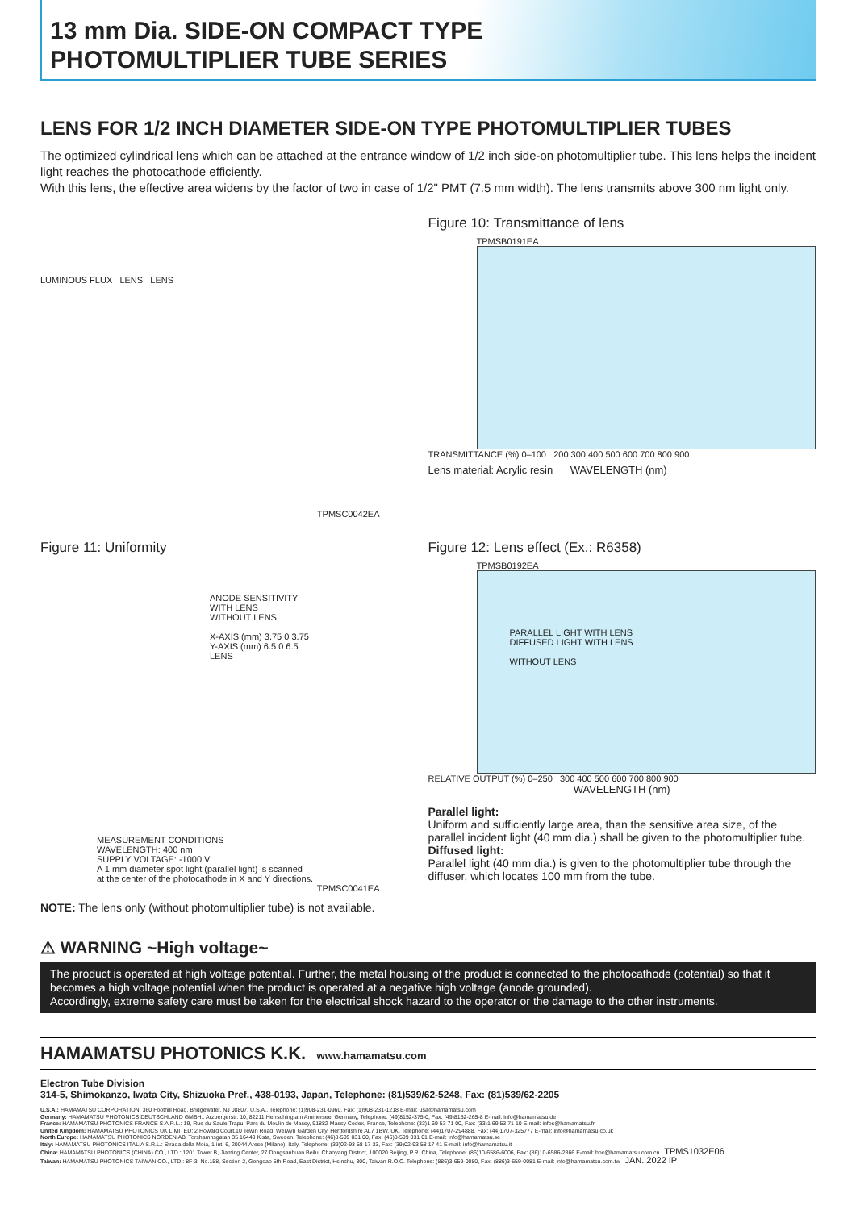13 mm Dia. SIDE-ON COMPACT TYPE
PHOTOMULTIPLIER TUBE SERIES
LENS FOR 1/2 INCH DIAMETER SIDE-ON TYPE PHOTOMULTIPLIER TUBES
The optimized cylindrical lens which can be attached at the entrance window of 1/2 inch side-on photomultiplier tube. This lens helps the incident light reaches the photocathode efficiently.
With this lens, the effective area widens by the factor of two in case of 1/2" PMT (7.5 mm width). The lens transmits above 300 nm light only.
LUMINOUS FLUX LENS LENS
TPMSC0042EA
Figure 10: Transmittance of lens
TPMSB0191EA
TRANSMITTANCE (%) 0–100 200 300 400 500 600 700 800 900
Lens material: Acrylic resin WAVELENGTH (nm)
Figure 11: Uniformity
ANODE SENSITIVITY
WITH LENS
WITHOUT LENS
X-AXIS (mm) 3.75 0 3.75
Y-AXIS (mm) 6.5 0 6.5
LENS
MEASUREMENT CONDITIONS
WAVELENGTH: 400 nm
SUPPLY VOLTAGE: -1000 V
A 1 mm diameter spot light (parallel light) is scanned
at the center of the photocathode in X and Y directions.
TPMSC0041EA
NOTE: The lens only (without photomultiplier tube) is not available.
Figure 12: Lens effect (Ex.: R6358)
TPMSB0192EA
PARALLEL LIGHT WITH LENS
DIFFUSED LIGHT WITH LENS
WITHOUT LENS
RELATIVE OUTPUT (%) 0–250 300 400 500 600 700 800 900
WAVELENGTH (nm)
Parallel light:
Uniform and sufficiently large area, than the sensitive area size, of the parallel incident light (40 mm dia.) shall be given to the photomultiplier tube.
Diffused light:
Parallel light (40 mm dia.) is given to the photomultiplier tube through the diffuser, which locates 100 mm from the tube.
⚠ WARNING ~High voltage~
The product is operated at high voltage potential. Further, the metal housing of the product is connected to the photocathode (potential) so that it becomes a high voltage potential when the product is operated at a negative high voltage (anode grounded).
Accordingly, extreme safety care must be taken for the electrical shock hazard to the operator or the damage to the other instruments.
HAMAMATSU PHOTONICS K.K. www.hamamatsu.com
Electron Tube Division
314-5, Shimokanzo, Iwata City, Shizuoka Pref., 438-0193, Japan, Telephone: (81)539/62-5248, Fax: (81)539/62-2205
U.S.A.: HAMAMATSU CORPORATION: 360 Foothill Road, Bridgewater, NJ 08807, U.S.A., Telephone: (1)908-231-0960, Fax: (1)908-231-1218 E-mail: usa@hamamatsu.com
Germany: HAMAMATSU PHOTONICS DEUTSCHLAND GMBH.: Arzbergerstr. 10, 82211 Herrsching am Ammersee, Germany, Telephone: (49)8152-375-0, Fax: (49)8152-265-8 E-mail: info@hamamatsu.de
France: HAMAMATSU PHOTONICS FRANCE S.A.R.L.: 19, Rue du Saule Trapu, Parc du Moulin de Massy, 91882 Massy Cedex, France, Telephone: (33)1 69 53 71 00, Fax: (33)1 69 53 71 10 E-mail: infos@hamamatsu.fr
United Kingdom: HAMAMATSU PHOTONICS UK LIMITED: 2 Howard Court,10 Tewin Road, Welwyn Garden City, Hertfordshire AL7 1BW, UK, Telephone: (44)1707-294888, Fax: (44)1707-325777 E-mail: info@hamamatsu.co.uk
North Europe: HAMAMATSU PHOTONICS NORDEN AB: Torshamnsgatan 35 16440 Kista, Sweden, Telephone: (46)8-509 031 00, Fax: (46)8-509 031 01 E-mail: info@hamamatsu.se
Italy: HAMAMATSU PHOTONICS ITALIA S.R.L.: Strada della Moia, 1 int. 6, 20044 Arese (Milano), Italy, Telephone: (39)02-93 58 17 33, Fax: (39)02-93 58 17 41 E-mail: info@hamamatsu.it
China: HAMAMATSU PHOTONICS (CHINA) CO., LTD.: 1201 Tower B, Jiaming Center, 27 Dongsanhuan Beilu, Chaoyang District, 100020 Beijing, P.R. China, Telephone: (86)10-6586-6006, Fax: (86)10-6586-2866 E-mail: hpc@hamamatsu.com.cn TPMS1032E06
Taiwan: HAMAMATSU PHOTONICS TAIWAN CO., LTD.: 8F-3, No.158, Section 2, Gongdao 5th Road, East District, Hsinchu, 300, Taiwan R.O.C. Telephone: (886)3-659-0080, Fax: (886)3-659-0081 E-mail: info@hamamatsu.com.tw JAN. 2022 IP